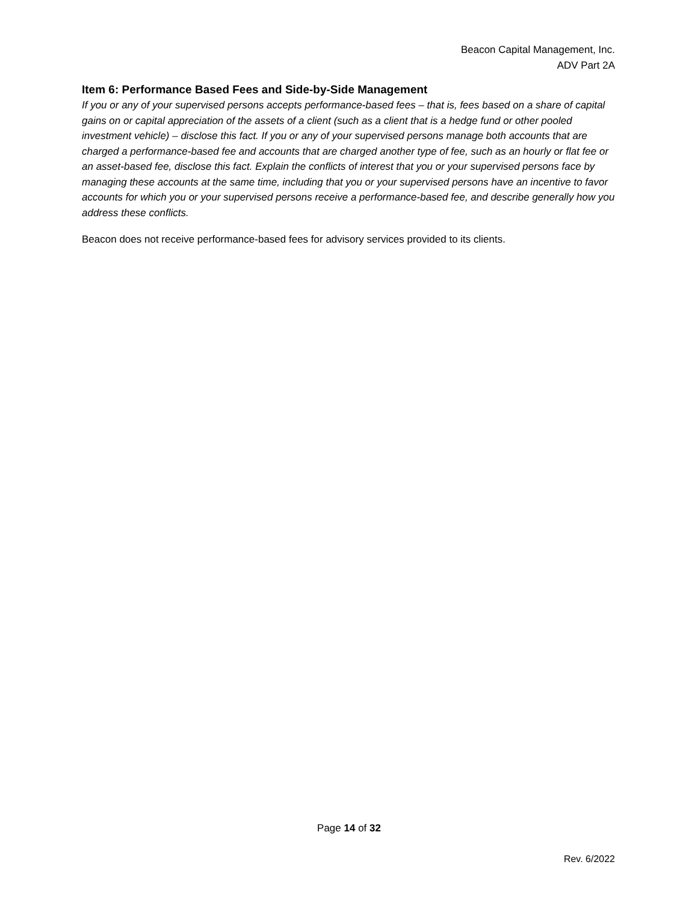Beacon Capital Management, Inc.
ADV Part 2A
Item 6: Performance Based Fees and Side-by-Side Management
If you or any of your supervised persons accepts performance-based fees – that is, fees based on a share of capital gains on or capital appreciation of the assets of a client (such as a client that is a hedge fund or other pooled investment vehicle) – disclose this fact. If you or any of your supervised persons manage both accounts that are charged a performance-based fee and accounts that are charged another type of fee, such as an hourly or flat fee or an asset-based fee, disclose this fact. Explain the conflicts of interest that you or your supervised persons face by managing these accounts at the same time, including that you or your supervised persons have an incentive to favor accounts for which you or your supervised persons receive a performance-based fee, and describe generally how you address these conflicts.
Beacon does not receive performance-based fees for advisory services provided to its clients.
Page 14 of 32
Rev. 6/2022